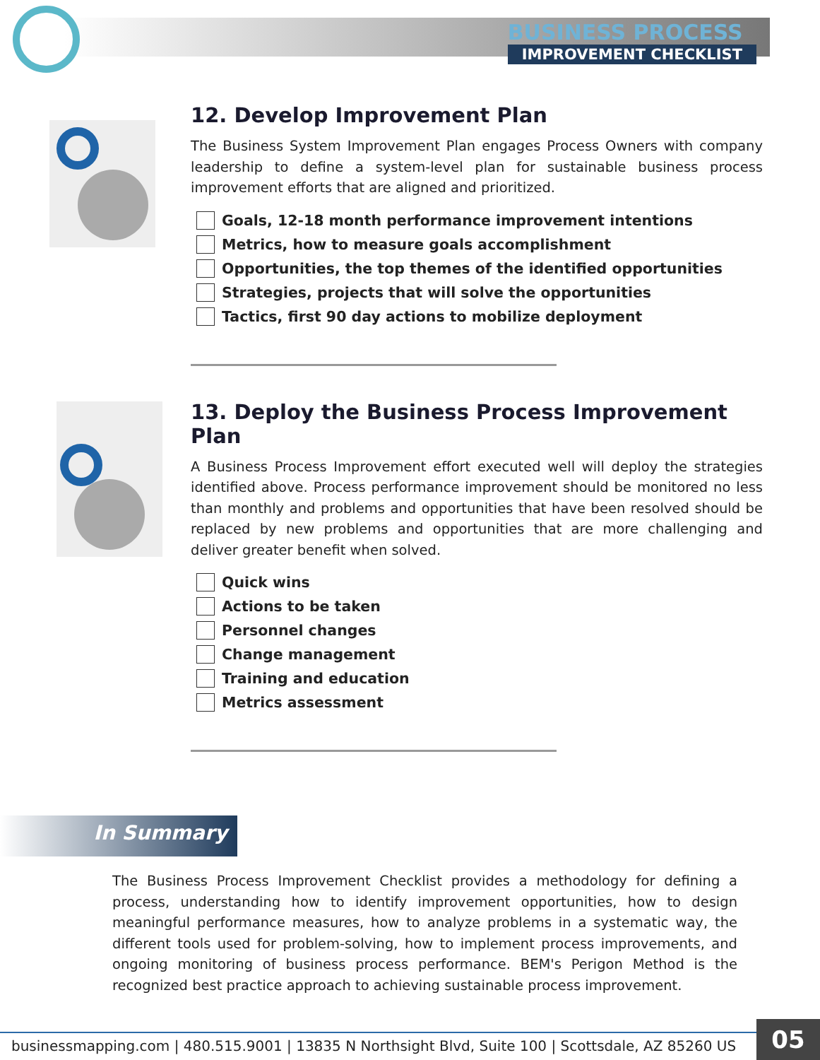BUSINESS PROCESS
IMPROVEMENT CHECKLIST
12. Develop Improvement Plan
The Business System Improvement Plan engages Process Owners with company leadership to define a system-level plan for sustainable business process improvement efforts that are aligned and prioritized.
Goals, 12-18 month performance improvement intentions
Metrics, how to measure goals accomplishment
Opportunities, the top themes of the identified opportunities
Strategies, projects that will solve the opportunities
Tactics, first 90 day actions to mobilize deployment
13. Deploy the Business Process Improvement Plan
A Business Process Improvement effort executed well will deploy the strategies identified above. Process performance improvement should be monitored no less than monthly and problems and opportunities that have been resolved should be replaced by new problems and opportunities that are more challenging and deliver greater benefit when solved.
Quick wins
Actions to be taken
Personnel changes
Change management
Training and education
Metrics assessment
In Summary
The Business Process Improvement Checklist provides a methodology for defining a process, understanding how to identify improvement opportunities, how to design meaningful performance measures, how to analyze problems in a systematic way, the different tools used for problem-solving, how to implement process improvements, and ongoing monitoring of business process performance. BEM's Perigon Method is the recognized best practice approach to achieving sustainable process improvement.
businessmapping.com | 480.515.9001 | 13835 N Northsight Blvd, Suite 100 | Scottsdale, AZ 85260 US
05